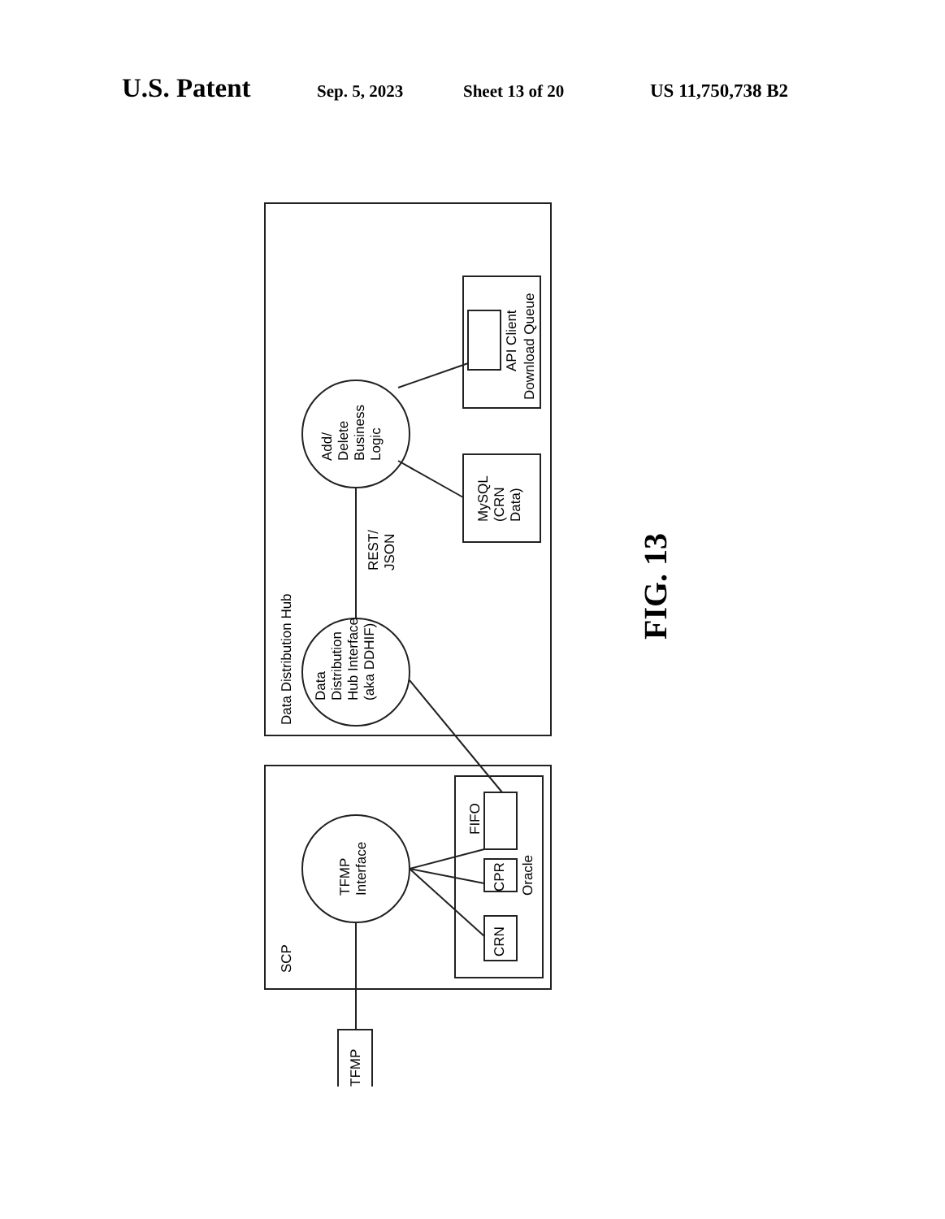U.S. Patent Sep. 5, 2023 Sheet 13 of 20 US 11,750,738 B2
Data Distribution Hub
SCP
Add/
Delete
Business
Logic
Data
Distribution
Hub Interface
(aka DDHIF)
REST/
JSON
MySQL
(CRN
Data)
API Client
Download Queue
TFMP
Interface
FIFO
CPR
CRN
Oracle
TFMP
FIG. 13